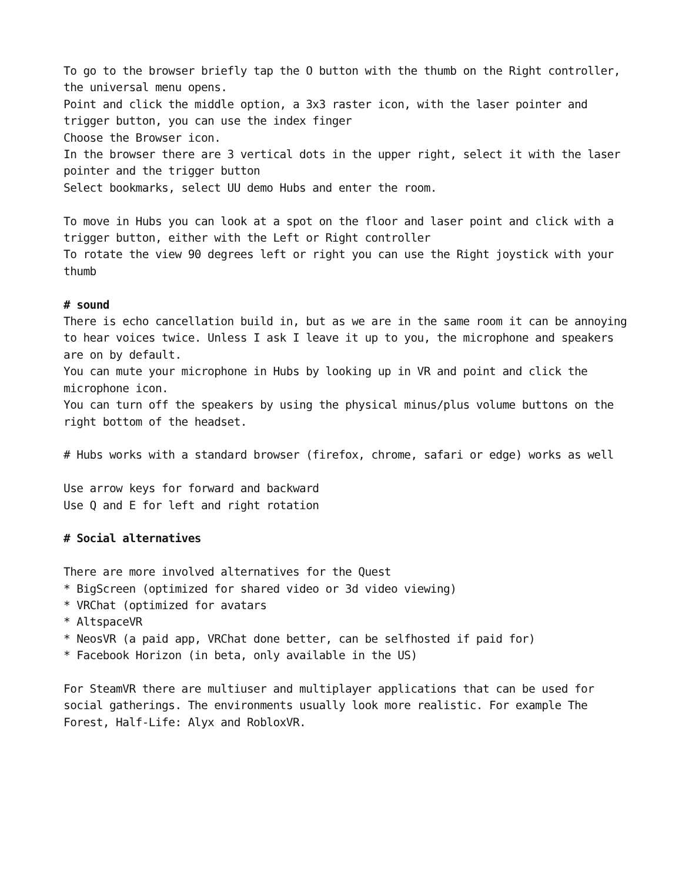To go to the browser briefly tap the O button with the thumb on the Right controller, the universal menu opens.
Point and click the middle option, a 3x3 raster icon, with the laser pointer and trigger button, you can use the index finger
Choose the Browser icon.
In the browser there are 3 vertical dots in the upper right, select it with the laser pointer and the trigger button
Select bookmarks, select UU demo Hubs and enter the room.
To move in Hubs you can look at a spot on the floor and laser point and click with a trigger button, either with the Left or Right controller
To rotate the view 90 degrees left or right you can use the Right joystick with your thumb
# sound
There is echo cancellation build in, but as we are in the same room it can be annoying to hear voices twice. Unless I ask I leave it up to you, the microphone and speakers are on by default.
You can mute your microphone in Hubs by looking up in VR and point and click the microphone icon.
You can turn off the speakers by using the physical minus/plus volume buttons on the right bottom of the headset.
# Hubs works with a standard browser (firefox, chrome, safari or edge) works as well
Use arrow keys for forward and backward
Use Q and E for left and right rotation
# Social alternatives
There are more involved alternatives for the Quest
* BigScreen (optimized for shared video or 3d video viewing)
* VRChat (optimized for avatars
* AltspaceVR
* NeosVR (a paid app, VRChat done better, can be selfhosted if paid for)
* Facebook Horizon (in beta, only available in the US)
For SteamVR there are multiuser and multiplayer applications that can be used for social gatherings. The environments usually look more realistic. For example The Forest, Half-Life: Alyx and RobloxVR.